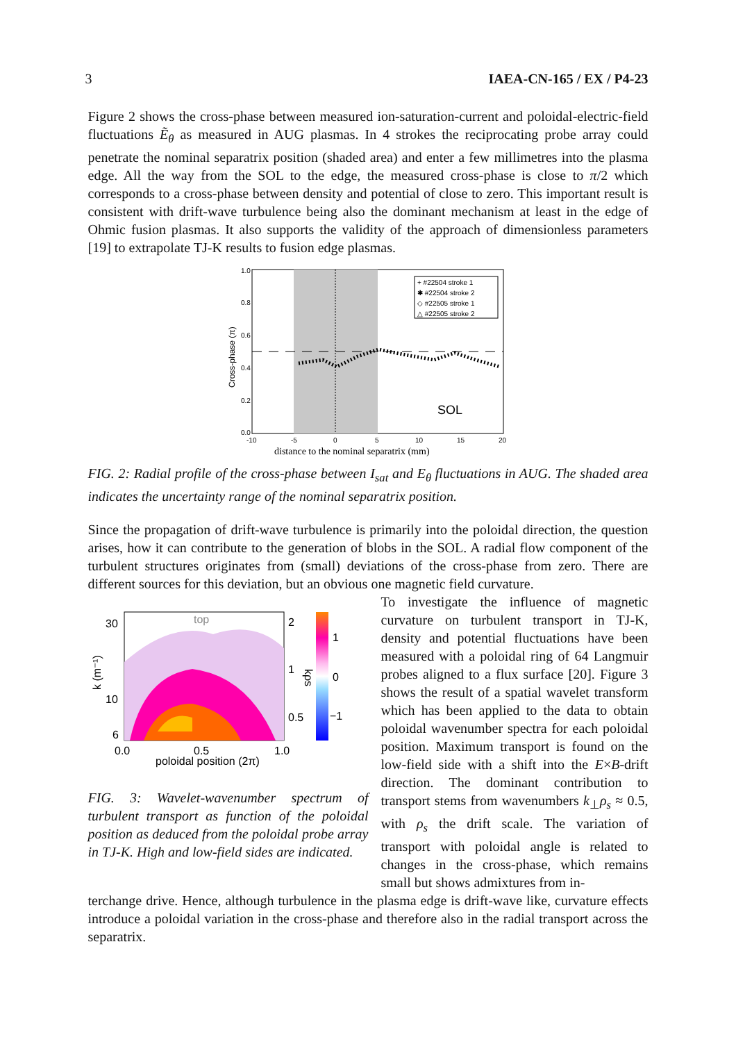3 IAEA-CN-165 / EX / P4-23
Figure 2 shows the cross-phase between measured ion-saturation-current and poloidal-electric-field fluctuations Ẽ<sub>θ</sub> as measured in AUG plasmas. In 4 strokes the reciprocating probe array could penetrate the nominal separatrix position (shaded area) and enter a few millimetres into the plasma edge. All the way from the SOL to the edge, the measured cross-phase is close to π/2 which corresponds to a cross-phase between density and potential of close to zero. This important result is consistent with drift-wave turbulence being also the dominant mechanism at least in the edge of Ohmic fusion plasmas. It also supports the validity of the approach of dimensionless parameters [19] to extrapolate TJ-K results to fusion edge plasmas.
1.0
0.8
0.6
0.4
0.2
0.0
-10
-5
0
5
10
15
20
SOL
+ #22504 stroke 1
✱ #22504 stroke 2
◇ #22505 stroke 1
△ #22505 stroke 2
Cross-phase (π)
distance to the nominal separatrix (mm)
FIG. 2: Radial profile of the cross-phase between I<sub>sat</sub> and E<sub>θ</sub> fluctuations in AUG. The shaded area indicates the uncertainty range of the nominal separatrix position.
Since the propagation of drift-wave turbulence is primarily into the poloidal direction, the question arises, how it can contribute to the generation of blobs in the SOL. A radial flow component of the turbulent structures originates from (small) deviations of the cross-phase from zero. There are different sources for this deviation, but an obvious one magnetic field curvature.
30
10
6
0.0
0.5
1.0
poloidal position (2π)
2
1
0.5
1
0
−1
k (m⁻¹)
kρs
top
FIG. 3: Wavelet-wavenumber spectrum of turbulent transport as function of the poloidal position as deduced from the poloidal probe array in TJ-K. High and low-field sides are indicated.
To investigate the influence of magnetic curvature on turbulent transport in TJ-K, density and potential fluctuations have been measured with a poloidal ring of 64 Langmuir probes aligned to a flux surface [20]. Figure 3 shows the result of a spatial wavelet transform which has been applied to the data to obtain poloidal wavenumber spectra for each poloidal position. Maximum transport is found on the low-field side with a shift into the E×B-drift direction. The dominant contribution to transport stems from wavenumbers k<sub>⊥</sub>ρ<sub>s</sub> ≈ 0.5, with ρ<sub>s</sub> the drift scale. The variation of transport with poloidal angle is related to changes in the cross-phase, which remains small but shows admixtures from in-
terchange drive. Hence, although turbulence in the plasma edge is drift-wave like, curvature effects introduce a poloidal variation in the cross-phase and therefore also in the radial transport across the separatrix.